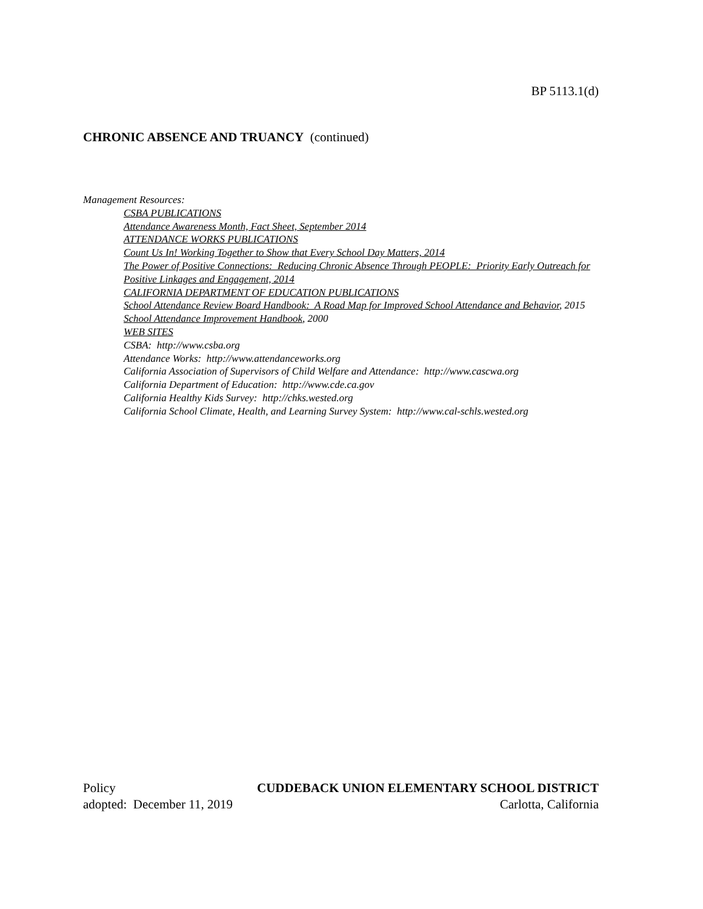BP 5113.1(d)
CHRONIC ABSENCE AND TRUANCY (continued)
Management Resources:
CSBA PUBLICATIONS
Attendance Awareness Month, Fact Sheet, September 2014
ATTENDANCE WORKS PUBLICATIONS
Count Us In! Working Together to Show that Every School Day Matters, 2014
The Power of Positive Connections: Reducing Chronic Absence Through PEOPLE: Priority Early Outreach for Positive Linkages and Engagement, 2014
CALIFORNIA DEPARTMENT OF EDUCATION PUBLICATIONS
School Attendance Review Board Handbook: A Road Map for Improved School Attendance and Behavior, 2015
School Attendance Improvement Handbook, 2000
WEB SITES
CSBA: http://www.csba.org
Attendance Works: http://www.attendanceworks.org
California Association of Supervisors of Child Welfare and Attendance: http://www.cascwa.org
California Department of Education: http://www.cde.ca.gov
California Healthy Kids Survey: http://chks.wested.org
California School Climate, Health, and Learning Survey System: http://www.cal-schls.wested.org
Policy CUDDEBACK UNION ELEMENTARY SCHOOL DISTRICT
adopted: December 11, 2019 Carlotta, California